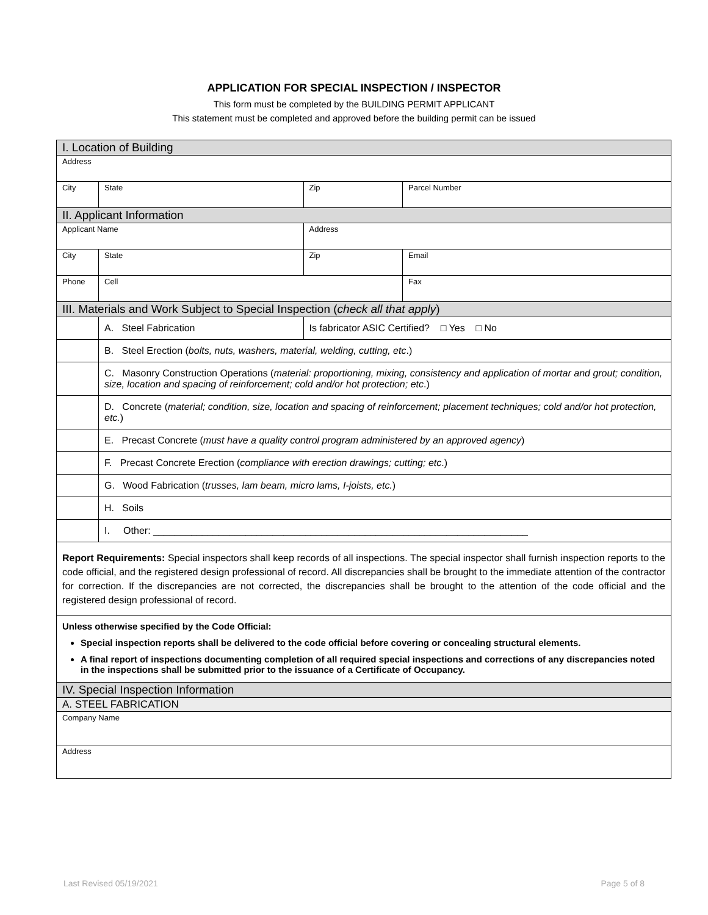APPLICATION FOR SPECIAL INSPECTION / INSPECTOR
This form must be completed by the BUILDING PERMIT APPLICANT
This statement must be completed and approved before the building permit can be issued
| I. Location of Building | | | | |
| Address | | | | |
| City | | State | Zip | Parcel Number |
| II. Applicant Information | | | | |
| Applicant Name | | | Address | |
| City | | State | Zip | Email |
| Phone | | Cell | | Fax |
| III. Materials and Work Subject to Special Inspection ( check all that apply ) | | | | |
| | A. Steel Fabrication | | Is fabricator ASIC Certified? □ Yes □ No | |
| | B. Steel Erection ( bolts, nuts, washers, material, welding, cutting, etc .) | | | |
| | C. Masonry Construction Operations ( material: proportioning, mixing, consistency and application of mortar and grout; condition, size, location and spacing of reinforcement; cold and/or hot protection; etc .) | | | |
| | D. Concrete ( material; condition, size, location and spacing of reinforcement; placement techniques; cold and/or hot protection, etc. ) | | | |
| | E. Precast Concrete ( must have a quality control program administered by an approved agency ) | | | |
| | F. Precast Concrete Erection ( compliance with erection drawings; cutting; etc .) | | | |
| | G. Wood Fabrication ( trusses, lam beam, micro lams, I-joists, etc. ) | | | |
| | H. Soils | | | |
| | I. Other: _____________________________________________________________________ | | | |
| Report Requirements: Special inspectors shall keep records of all inspections. The special inspector shall furnish inspection reports to the code official, and the registered design professional of record. All discrepancies shall be brought to the immediate attention of the contractor for correction. If the discrepancies are not corrected, the discrepancies shall be brought to the attention of the code official and the registered design professional of record. | | | | |
| Unless otherwise specified by the Code Official: Special inspection reports shall be delivered to the code official before covering or concealing structural elements. A final report of inspections documenting completion of all required special inspections and corrections of any discrepancies noted in the inspections shall be submitted prior to the issuance of a Certificate of Occupancy. | | | | |
| IV. Special Inspection Information | | | | |
| A. STEEL FABRICATION | | | | |
| Company Name | | | | |
| Address | | | | |
Last Revised 05/19/2021 Page 5 of 8